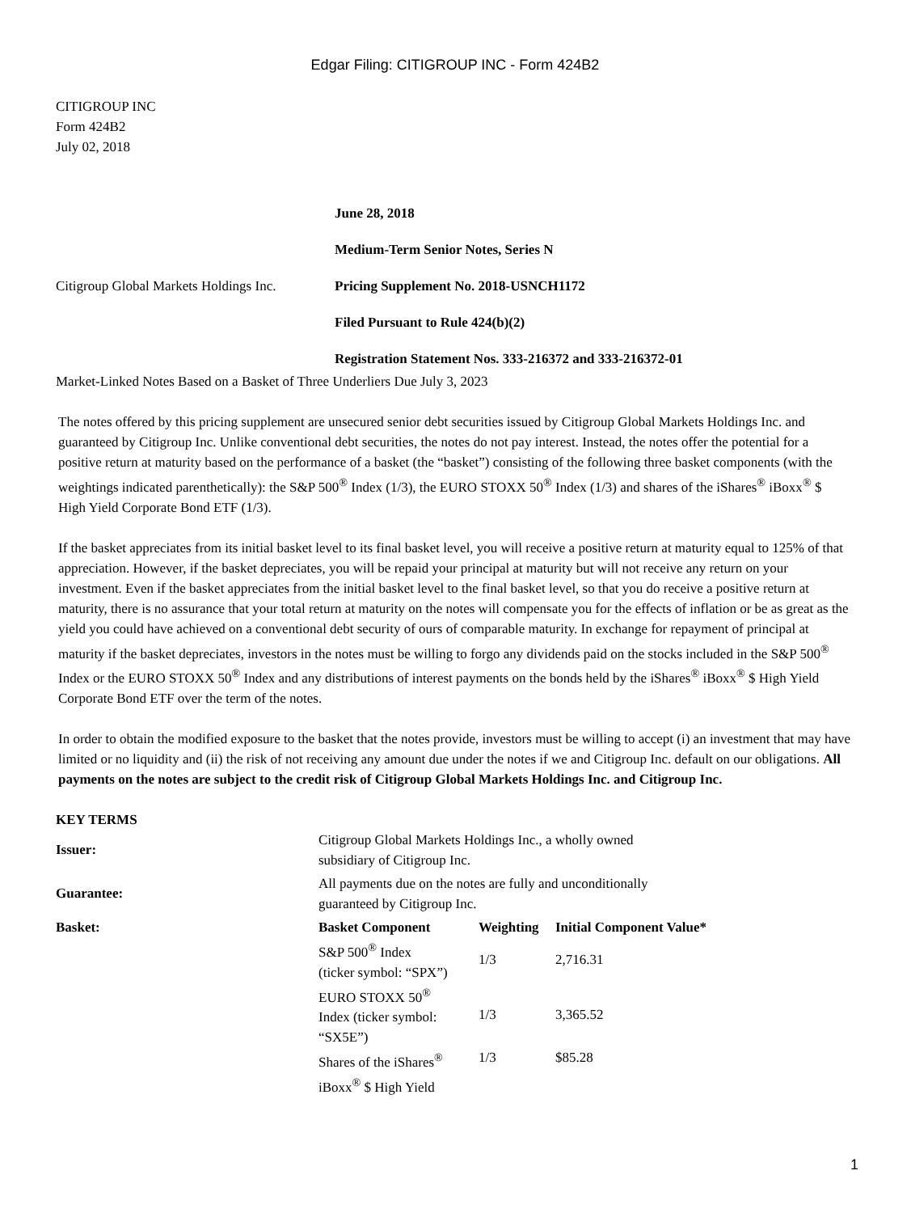Edgar Filing: CITIGROUP INC - Form 424B2
CITIGROUP INC
Form 424B2
July 02, 2018
| | June 28, 2018 |
| | Medium-Term Senior Notes, Series N |
| Citigroup Global Markets Holdings Inc. | Pricing Supplement No. 2018-USNCH1172 |
| | Filed Pursuant to Rule 424(b)(2) |
| | Registration Statement Nos. 333-216372 and 333-216372-01 |
Market-Linked Notes Based on a Basket of Three Underliers Due July 3, 2023
The notes offered by this pricing supplement are unsecured senior debt securities issued by Citigroup Global Markets Holdings Inc. and guaranteed by Citigroup Inc. Unlike conventional debt securities, the notes do not pay interest. Instead, the notes offer the potential for a positive return at maturity based on the performance of a basket (the “basket”) consisting of the following three basket components (with the weightings indicated parenthetically): the S&P 500<sup>®</sup> Index (1/3), the EURO STOXX 50<sup>®</sup> Index (1/3) and shares of the iShares<sup>®</sup> iBoxx<sup>®</sup> $ High Yield Corporate Bond ETF (1/3).
If the basket appreciates from its initial basket level to its final basket level, you will receive a positive return at maturity equal to 125% of that appreciation. However, if the basket depreciates, you will be repaid your principal at maturity but will not receive any return on your investment. Even if the basket appreciates from the initial basket level to the final basket level, so that you do receive a positive return at maturity, there is no assurance that your total return at maturity on the notes will compensate you for the effects of inflation or be as great as the yield you could have achieved on a conventional debt security of ours of comparable maturity. In exchange for repayment of principal at maturity if the basket depreciates, investors in the notes must be willing to forgo any dividends paid on the stocks included in the S&P 500<sup>®</sup> Index or the EURO STOXX 50<sup>®</sup> Index and any distributions of interest payments on the bonds held by the iShares<sup>®</sup> iBoxx<sup>®</sup> $ High Yield Corporate Bond ETF over the term of the notes.
In order to obtain the modified exposure to the basket that the notes provide, investors must be willing to accept (i) an investment that may have limited or no liquidity and (ii) the risk of not receiving any amount due under the notes if we and Citigroup Inc. default on our obligations. All payments on the notes are subject to the credit risk of Citigroup Global Markets Holdings Inc. and Citigroup Inc.
KEY TERMS
| Issuer: | Citigroup Global Markets Holdings Inc., a wholly owned subsidiary of Citigroup Inc. |
| Guarantee: | All payments due on the notes are fully and unconditionally guaranteed by Citigroup Inc. |
| Basket: | / Basket Component / Weighting / Initial Component Value* / / --- / --- / --- / / S&P 500<sup>®</sup> Index (ticker symbol: “SPX”) / 1/3 / 2,716.31 / / EURO STOXX 50<sup>®</sup> Index (ticker symbol: “SX5E”) / 1/3 / 3,365.52 / / Shares of the iShares<sup>®</sup> iBoxx<sup>®</sup> $ High Yield / 1/3 / $85.28 / |
1